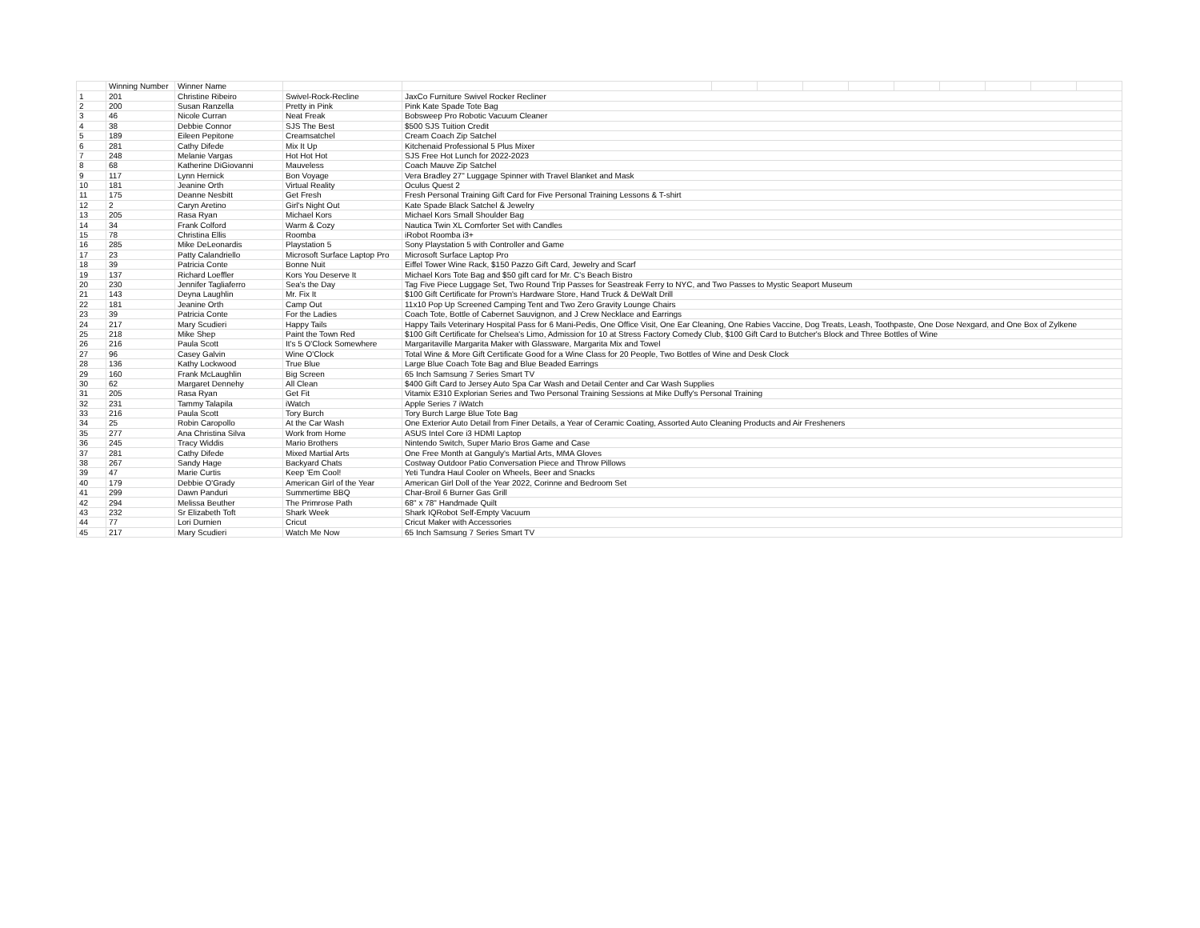| | Winning Number | Winner Name | | | | | | | | | | | |
| --- | --- | --- | --- | --- | --- | --- | --- | --- | --- | --- | --- | --- | --- |
| 1 | 201 | Christine Ribeiro | Swivel-Rock-Recline | JaxCo Furniture Swivel Rocker Recliner | | | | | | | | | |
| 2 | 200 | Susan Ranzella | Pretty in Pink | Pink Kate Spade Tote Bag | | | | | | | | | |
| 3 | 46 | Nicole Curran | Neat Freak | Bobsweep Pro Robotic Vacuum Cleaner | | | | | | | | | |
| 4 | 38 | Debbie Connor | SJS The Best | $500 SJS Tuition Credit | | | | | | | | | |
| 5 | 189 | Eileen Pepitone | Creamsatchel | Cream Coach Zip Satchel | | | | | | | | | |
| 6 | 281 | Cathy Difede | Mix It Up | Kitchenaid Professional 5 Plus Mixer | | | | | | | | | |
| 7 | 248 | Melanie Vargas | Hot Hot Hot | SJS Free Hot Lunch for 2022-2023 | | | | | | | | | |
| 8 | 68 | Katherine DiGiovanni | Mauveless | Coach Mauve Zip Satchel | | | | | | | | | |
| 9 | 117 | Lynn Hernick | Bon Voyage | Vera Bradley 27" Luggage Spinner with Travel Blanket and Mask | | | | | | | | | |
| 10 | 181 | Jeanine Orth | Virtual Reality | Oculus Quest 2 | | | | | | | | | |
| 11 | 175 | Deanne Nesbitt | Get Fresh | Fresh Personal Training Gift Card for Five Personal Training Lessons & T-shirt | | | | | | | | | |
| 12 | 2 | Caryn Aretino | Girl's Night Out | Kate Spade Black Satchel & Jewelry | | | | | | | | | |
| 13 | 205 | Rasa Ryan | Michael Kors | Michael Kors Small Shoulder Bag | | | | | | | | | |
| 14 | 34 | Frank Colford | Warm & Cozy | Nautica Twin XL Comforter Set with Candles | | | | | | | | | |
| 15 | 78 | Christina Ellis | Roomba | iRobot Roomba i3+ | | | | | | | | | |
| 16 | 285 | Mike DeLeonardis | Playstation 5 | Sony Playstation 5 with Controller and Game | | | | | | | | | |
| 17 | 23 | Patty Calandriello | Microsoft Surface Laptop Pro | Microsoft Surface Laptop Pro | | | | | | | | | |
| 18 | 39 | Patricia Conte | Bonne Nuit | Eiffel Tower Wine Rack, $150 Pazzo Gift Card, Jewelry and Scarf | | | | | | | | | |
| 19 | 137 | Richard Loeffler | Kors You Deserve It | Michael Kors Tote Bag and $50 gift card for Mr. C's Beach Bistro | | | | | | | | | |
| 20 | 230 | Jennifer Tagliaferro | Sea's the Day | Tag Five Piece Luggage Set, Two Round Trip Passes for Seastreak Ferry to NYC, and Two Passes to Mystic Seaport Museum | | | | | | | | | |
| 21 | 143 | Deyna Laughlin | Mr. Fix It | $100 Gift Certificate for Prown's Hardware Store, Hand Truck & DeWalt Drill | | | | | | | | | |
| 22 | 181 | Jeanine Orth | Camp Out | 11x10 Pop Up Screened Camping Tent and Two Zero Gravity Lounge Chairs | | | | | | | | | |
| 23 | 39 | Patricia Conte | For the Ladies | Coach Tote, Bottle of Cabernet Sauvignon, and J Crew Necklace and Earrings | | | | | | | | | |
| 24 | 217 | Mary Scudieri | Happy Tails | Happy Tails Veterinary Hospital Pass for 6 Mani-Pedis, One Office Visit, One Ear Cleaning, One Rabies Vaccine, Dog Treats, Leash, Toothpaste, One Dose Nexgard, and One Box of Zylkene | | | | | | | | | |
| 25 | 218 | Mike Shep | Paint the Town Red | $100 Gift Certificate for Chelsea's Limo, Admission for 10 at Stress Factory Comedy Club, $100 Gift Card to Butcher's Block and Three Bottles of Wine | | | | | | | | | |
| 26 | 216 | Paula Scott | It's 5 O'Clock Somewhere | Margaritaville Margarita Maker with Glassware, Margarita Mix and Towel | | | | | | | | | |
| 27 | 96 | Casey Galvin | Wine O'Clock | Total Wine & More Gift Certificate Good for a Wine Class for 20 People, Two Bottles of Wine and Desk Clock | | | | | | | | | |
| 28 | 136 | Kathy Lockwood | True Blue | Large Blue Coach Tote Bag and Blue Beaded Earrings | | | | | | | | | |
| 29 | 160 | Frank McLaughlin | Big Screen | 65 Inch Samsung 7 Series Smart TV | | | | | | | | | |
| 30 | 62 | Margaret Dennehy | All Clean | $400 Gift Card to Jersey Auto Spa Car Wash and Detail Center and Car Wash Supplies | | | | | | | | | |
| 31 | 205 | Rasa Ryan | Get Fit | Vitamix E310 Explorian Series and Two Personal Training Sessions at Mike Duffy's Personal Training | | | | | | | | | |
| 32 | 231 | Tammy Talapila | iWatch | Apple Series 7 iWatch | | | | | | | | | |
| 33 | 216 | Paula Scott | Tory Burch | Tory Burch Large Blue Tote Bag | | | | | | | | | |
| 34 | 25 | Robin Caropollo | At the Car Wash | One Exterior Auto Detail from Finer Details, a Year of Ceramic Coating, Assorted Auto Cleaning Products and Air Fresheners | | | | | | | | | |
| 35 | 277 | Ana Christina Silva | Work from Home | ASUS Intel Core i3 HDMI Laptop | | | | | | | | | |
| 36 | 245 | Tracy Widdis | Mario Brothers | Nintendo Switch, Super Mario Bros Game and Case | | | | | | | | | |
| 37 | 281 | Cathy Difede | Mixed Martial Arts | One Free Month at Ganguly's Martial Arts, MMA Gloves | | | | | | | | | |
| 38 | 267 | Sandy Hage | Backyard Chats | Costway Outdoor Patio Conversation Piece and Throw Pillows | | | | | | | | | |
| 39 | 47 | Marie Curtis | Keep 'Em Cool! | Yeti Tundra Haul Cooler on Wheels, Beer and Snacks | | | | | | | | | |
| 40 | 179 | Debbie O'Grady | American Girl of the Year | American Girl Doll of the Year 2022, Corinne and Bedroom Set | | | | | | | | | |
| 41 | 299 | Dawn Panduri | Summertime BBQ | Char-Broil 6 Burner Gas Grill | | | | | | | | | |
| 42 | 294 | Melissa Beuther | The Primrose Path | 68" x 78" Handmade Quilt | | | | | | | | | |
| 43 | 232 | Sr Elizabeth Toft | Shark Week | Shark IQRobot Self-Empty Vacuum | | | | | | | | | |
| 44 | 77 | Lori Durnien | Cricut | Cricut Maker with Accessories | | | | | | | | | |
| 45 | 217 | Mary Scudieri | Watch Me Now | 65 Inch Samsung 7 Series Smart TV | | | | | | | | | |